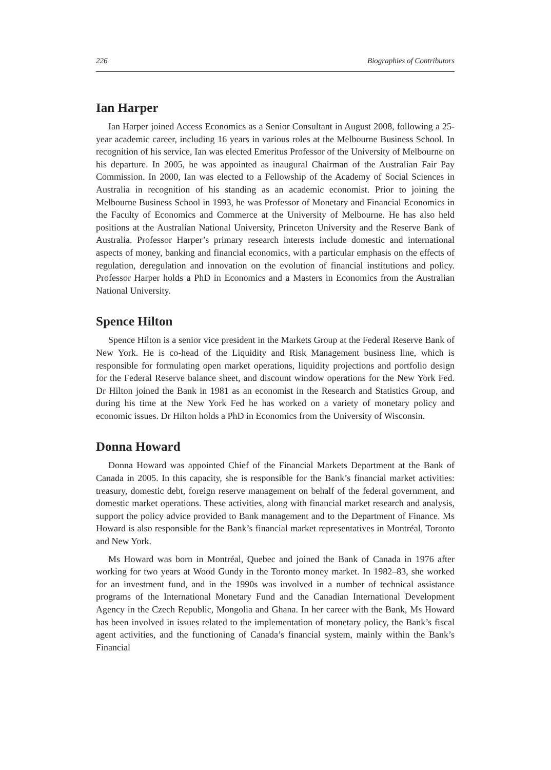226 Biographies of Contributors
Ian Harper
Ian Harper joined Access Economics as a Senior Consultant in August 2008, following a 25-year academic career, including 16 years in various roles at the Melbourne Business School. In recognition of his service, Ian was elected Emeritus Professor of the University of Melbourne on his departure. In 2005, he was appointed as inaugural Chairman of the Australian Fair Pay Commission. In 2000, Ian was elected to a Fellowship of the Academy of Social Sciences in Australia in recognition of his standing as an academic economist. Prior to joining the Melbourne Business School in 1993, he was Professor of Monetary and Financial Economics in the Faculty of Economics and Commerce at the University of Melbourne. He has also held positions at the Australian National University, Princeton University and the Reserve Bank of Australia. Professor Harper’s primary research interests include domestic and international aspects of money, banking and financial economics, with a particular emphasis on the effects of regulation, deregulation and innovation on the evolution of financial institutions and policy. Professor Harper holds a PhD in Economics and a Masters in Economics from the Australian National University.
Spence Hilton
Spence Hilton is a senior vice president in the Markets Group at the Federal Reserve Bank of New York. He is co-head of the Liquidity and Risk Management business line, which is responsible for formulating open market operations, liquidity projections and portfolio design for the Federal Reserve balance sheet, and discount window operations for the New York Fed. Dr Hilton joined the Bank in 1981 as an economist in the Research and Statistics Group, and during his time at the New York Fed he has worked on a variety of monetary policy and economic issues. Dr Hilton holds a PhD in Economics from the University of Wisconsin.
Donna Howard
Donna Howard was appointed Chief of the Financial Markets Department at the Bank of Canada in 2005. In this capacity, she is responsible for the Bank’s financial market activities: treasury, domestic debt, foreign reserve management on behalf of the federal government, and domestic market operations. These activities, along with financial market research and analysis, support the policy advice provided to Bank management and to the Department of Finance. Ms Howard is also responsible for the Bank’s financial market representatives in Montréal, Toronto and New York.
Ms Howard was born in Montréal, Quebec and joined the Bank of Canada in 1976 after working for two years at Wood Gundy in the Toronto money market. In 1982–83, she worked for an investment fund, and in the 1990s was involved in a number of technical assistance programs of the International Monetary Fund and the Canadian International Development Agency in the Czech Republic, Mongolia and Ghana. In her career with the Bank, Ms Howard has been involved in issues related to the implementation of monetary policy, the Bank’s fiscal agent activities, and the functioning of Canada’s financial system, mainly within the Bank’s Financial